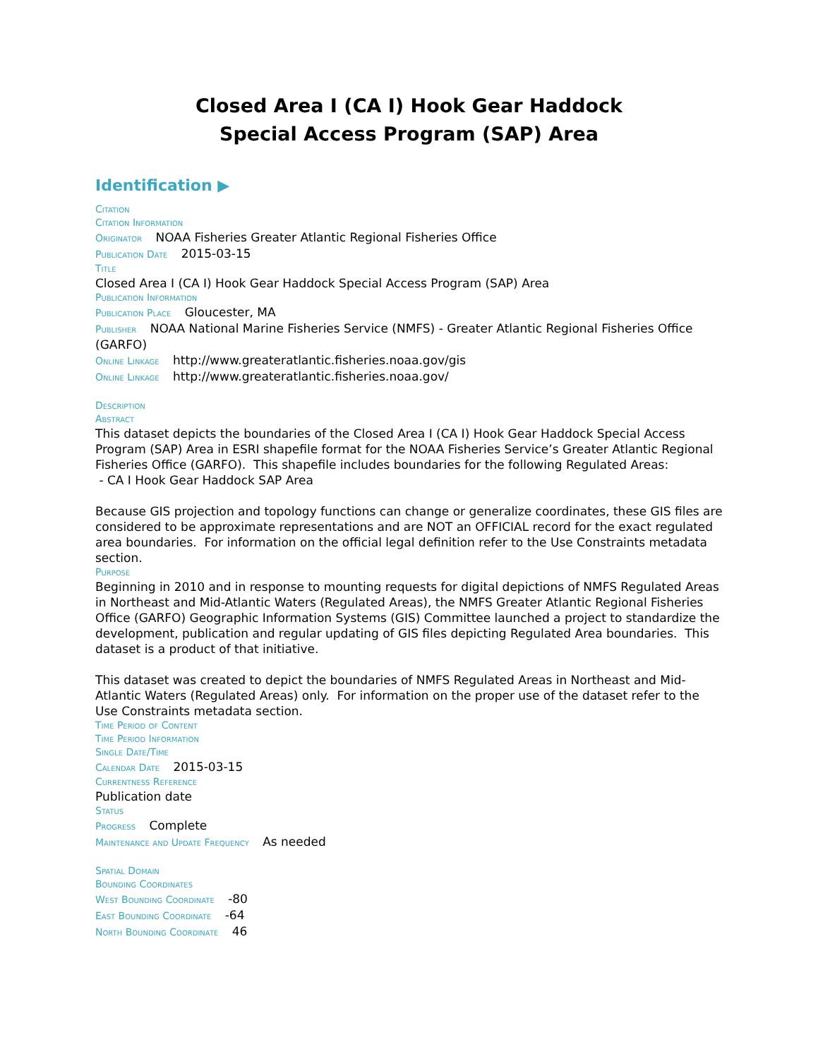Closed Area I (CA I) Hook Gear Haddock
Special Access Program (SAP) Area
Identification ▶
Citation
Citation Information
Originator NOAA Fisheries Greater Atlantic Regional Fisheries Office
Publication Date 2015-03-15
Title
Closed Area I (CA I) Hook Gear Haddock Special Access Program (SAP) Area
Publication Information
Publication Place Gloucester, MA
Publisher NOAA National Marine Fisheries Service (NMFS) - Greater Atlantic Regional Fisheries Office (GARFO)
Online Linkage http://www.greateratlantic.fisheries.noaa.gov/gis
Online Linkage http://www.greateratlantic.fisheries.noaa.gov/
Description
Abstract
This dataset depicts the boundaries of the Closed Area I (CA I) Hook Gear Haddock Special Access Program (SAP) Area in ESRI shapefile format for the NOAA Fisheries Service’s Greater Atlantic Regional Fisheries Office (GARFO). This shapefile includes boundaries for the following Regulated Areas:
- CA I Hook Gear Haddock SAP Area
Because GIS projection and topology functions can change or generalize coordinates, these GIS files are considered to be approximate representations and are NOT an OFFICIAL record for the exact regulated area boundaries. For information on the official legal definition refer to the Use Constraints metadata section.
Purpose
Beginning in 2010 and in response to mounting requests for digital depictions of NMFS Regulated Areas in Northeast and Mid-Atlantic Waters (Regulated Areas), the NMFS Greater Atlantic Regional Fisheries Office (GARFO) Geographic Information Systems (GIS) Committee launched a project to standardize the development, publication and regular updating of GIS files depicting Regulated Area boundaries. This dataset is a product of that initiative.
This dataset was created to depict the boundaries of NMFS Regulated Areas in Northeast and Mid-Atlantic Waters (Regulated Areas) only. For information on the proper use of the dataset refer to the Use Constraints metadata section.
Time Period of Content
Time Period Information
Single Date/Time
Calendar Date 2015-03-15
Currentness Reference
Publication date
Status
Progress Complete
Maintenance and Update Frequency As needed
Spatial Domain
Bounding Coordinates
West Bounding Coordinate -80
East Bounding Coordinate -64
North Bounding Coordinate 46